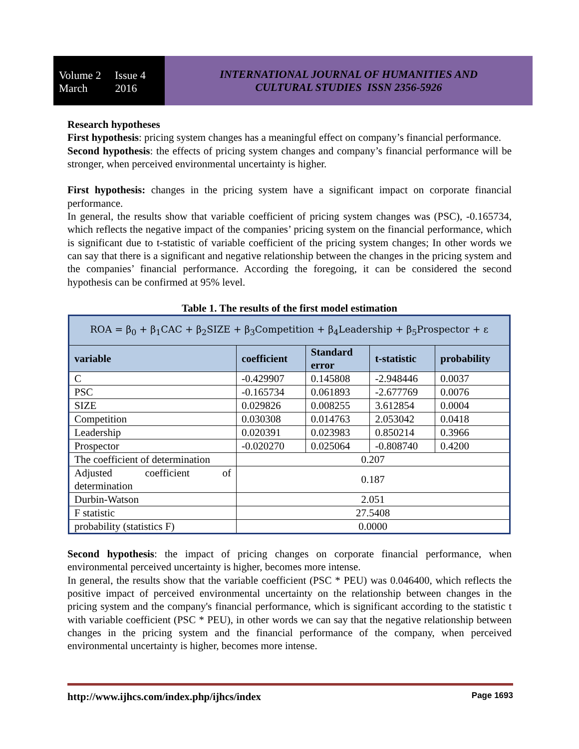Volume 2 Issue 4
March 2016
INTERNATIONAL JOURNAL OF HUMANITIES AND
CULTURAL STUDIES ISSN 2356-5926
Research hypotheses
First hypothesis: pricing system changes has a meaningful effect on company’s financial performance.
Second hypothesis: the effects of pricing system changes and company’s financial performance will be stronger, when perceived environmental uncertainty is higher.
First hypothesis: changes in the pricing system have a significant impact on corporate financial performance.
In general, the results show that variable coefficient of pricing system changes was (PSC), -0.165734, which reflects the negative impact of the companies’ pricing system on the financial performance, which is significant due to t-statistic of variable coefficient of the pricing system changes; In other words we can say that there is a significant and negative relationship between the changes in the pricing system and the companies’ financial performance. According the foregoing, it can be considered the second hypothesis can be confirmed at 95% level.
Table 1. The results of the first model estimation
| ROA = β<sub>0</sub> + β<sub>1</sub>CAC + β<sub>2</sub>SIZE + β<sub>3</sub>Competition + β<sub>4</sub>Leadership + β<sub>5</sub>Prospector + ε | | | | |
| variable | coefficient | Standard error | t-statistic | probability |
| C | -0.429907 | 0.145808 | -2.948446 | 0.0037 |
| PSC | -0.165734 | 0.061893 | -2.677769 | 0.0076 |
| SIZE | 0.029826 | 0.008255 | 3.612854 | 0.0004 |
| Competition | 0.030308 | 0.014763 | 2.053042 | 0.0418 |
| Leadership | 0.020391 | 0.023983 | 0.850214 | 0.3966 |
| Prospector | -0.020270 | 0.025064 | -0.808740 | 0.4200 |
| The coefficient of determination | 0.207 | | | |
| Adjusted coefficient of determination | 0.187 | | | |
| Durbin-Watson | 2.051 | | | |
| F statistic | 27.5408 | | | |
| probability (statistics F) | 0.0000 | | | |
Second hypothesis: the impact of pricing changes on corporate financial performance, when environmental perceived uncertainty is higher, becomes more intense.
In general, the results show that the variable coefficient (PSC * PEU) was 0.046400, which reflects the positive impact of perceived environmental uncertainty on the relationship between changes in the pricing system and the company's financial performance, which is significant according to the statistic t with variable coefficient (PSC * PEU), in other words we can say that the negative relationship between changes in the pricing system and the financial performance of the company, when perceived environmental uncertainty is higher, becomes more intense.
http://www.ijhcs.com/index.php/ijhcs/index Page 1693